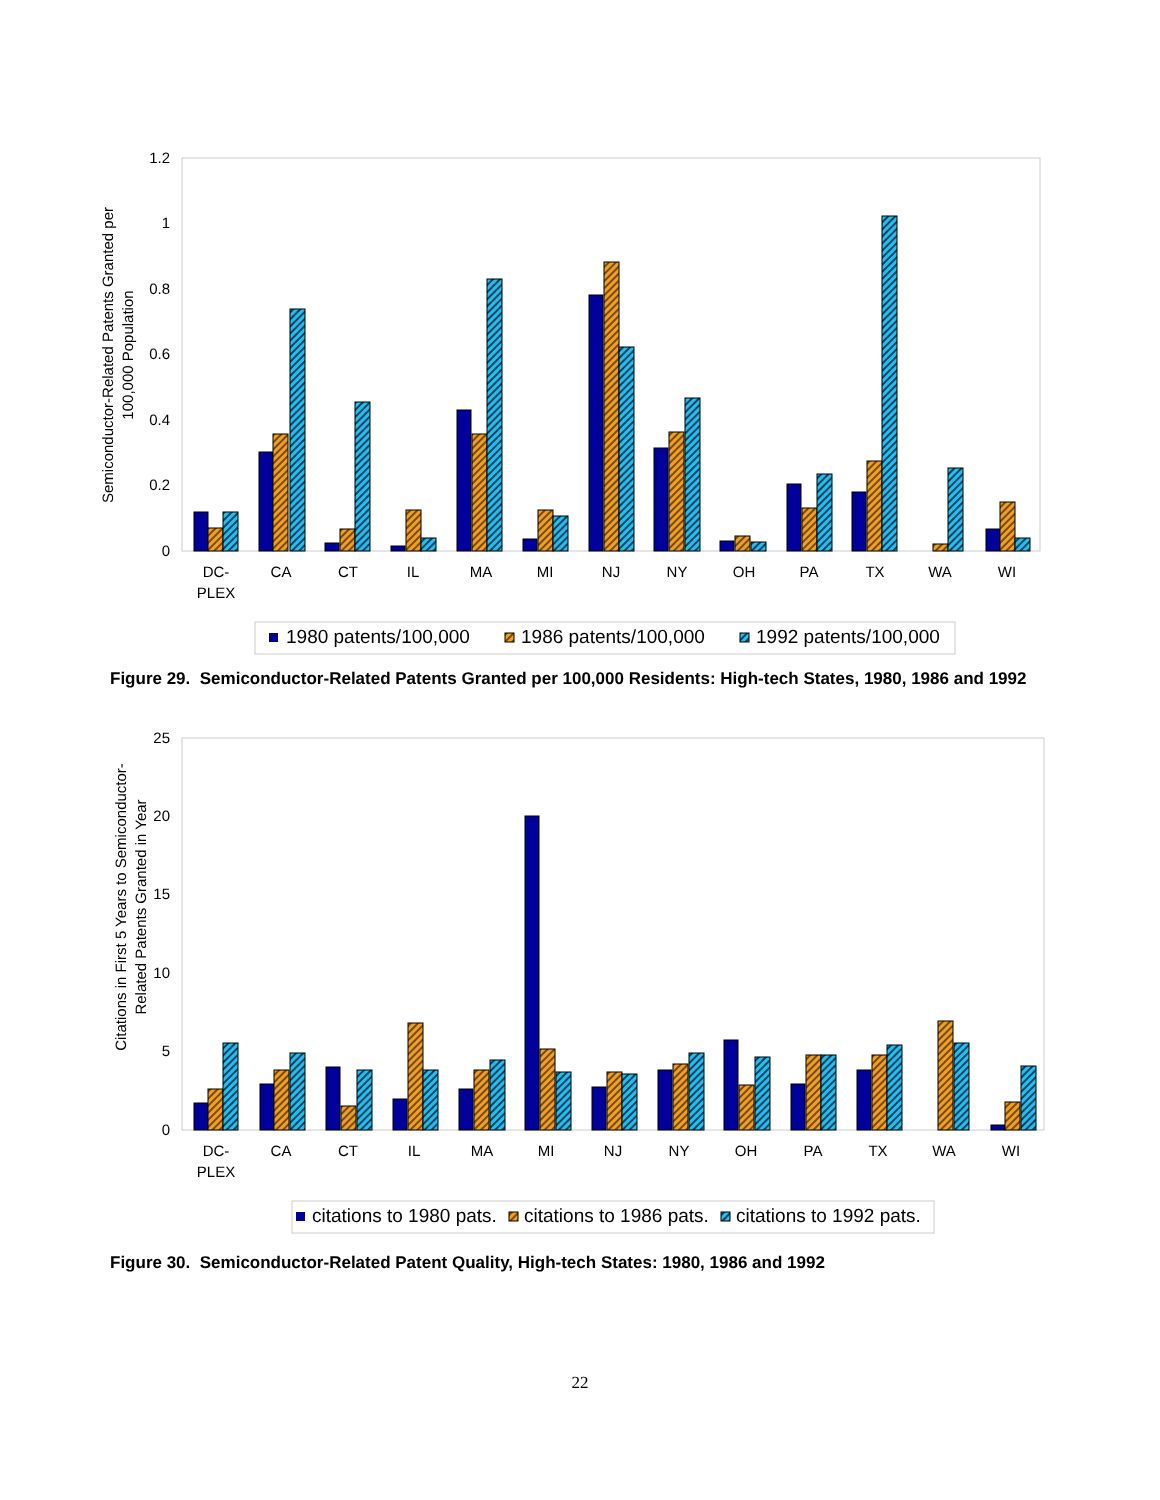1.2
1
0.8
0.6
0.4
0.2
0
Semiconductor-Related Patents Granted per
100,000 Population
DC-
PLEX
CA
CT
IL
MA
MI
NJ
NY
OH
PA
TX
WA
WI
1980 patents/100,000
1986 patents/100,000
1992 patents/100,000
Figure 29. Semiconductor-Related Patents Granted per 100,000 Residents: High-tech States, 1980, 1986 and 1992
25
20
15
10
5
0
Citations in First 5 Years to Semiconductor-
Related Patents Granted in Year
DC-
PLEX
CA
CT
IL
MA
MI
NJ
NY
OH
PA
TX
WA
WI
citations to 1980 pats.
citations to 1986 pats.
citations to 1992 pats.
Figure 30. Semiconductor-Related Patent Quality, High-tech States: 1980, 1986 and 1992
22